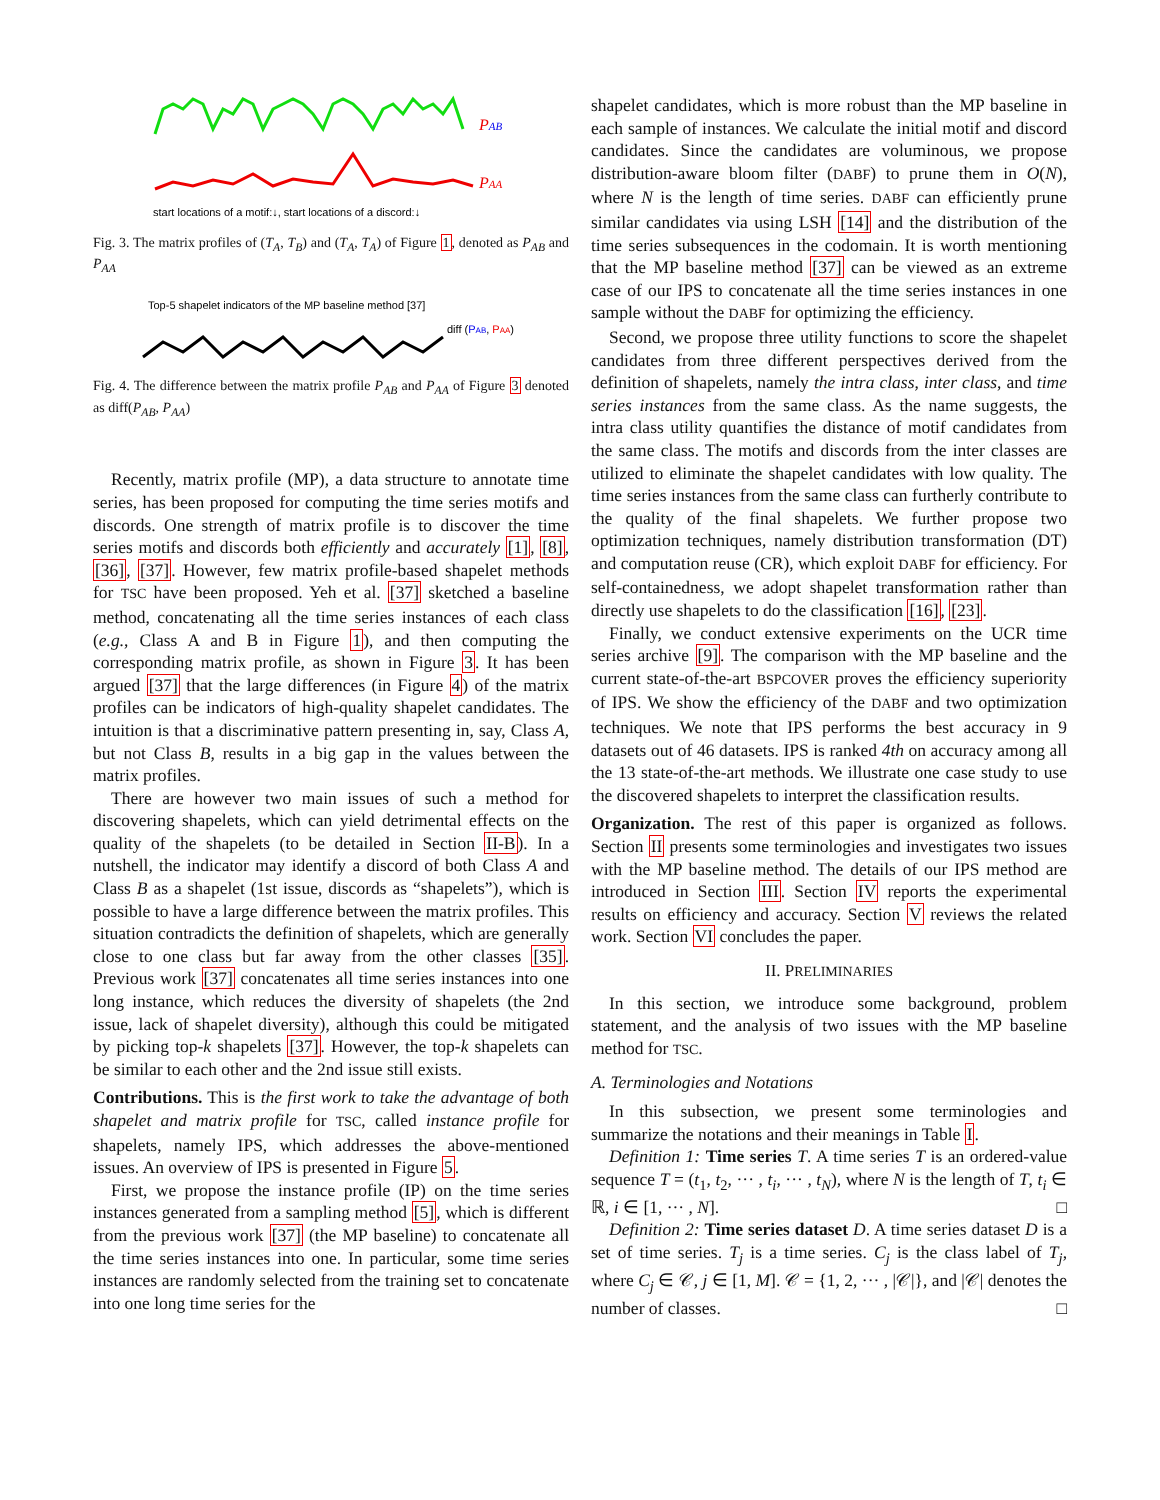PAB
PAA
start locations of a motif:↓, start locations of a discord:↓
Fig. 3. The matrix profiles of (T<sub>A</sub>, T<sub>B</sub>) and (T<sub>A</sub>, T<sub>A</sub>) of Figure 1, denoted as P<sub>AB</sub> and P<sub>AA</sub>
Top-5 shapelet indicators of the MP baseline method [37]
diff (PAB, PAA)
Fig. 4. The difference between the matrix profile P<sub>AB</sub> and P<sub>AA</sub> of Figure 3 denoted as diff(P<sub>AB</sub>, P<sub>AA</sub>)
Recently, matrix profile (MP), a data structure to annotate time series, has been proposed for computing the time series motifs and discords. One strength of matrix profile is to discover the time series motifs and discords both efficiently and accurately [1], [8], [36], [37]. However, few matrix profile-based shapelet methods for TSC have been proposed. Yeh et al. [37] sketched a baseline method, concatenating all the time series instances of each class (e.g., Class A and B in Figure 1), and then computing the corresponding matrix profile, as shown in Figure 3. It has been argued [37] that the large differences (in Figure 4) of the matrix profiles can be indicators of high-quality shapelet candidates. The intuition is that a discriminative pattern presenting in, say, Class A, but not Class B, results in a big gap in the values between the matrix profiles.
There are however two main issues of such a method for discovering shapelets, which can yield detrimental effects on the quality of the shapelets (to be detailed in Section II-B). In a nutshell, the indicator may identify a discord of both Class A and Class B as a shapelet (1st issue, discords as “shapelets”), which is possible to have a large difference between the matrix profiles. This situation contradicts the definition of shapelets, which are generally close to one class but far away from the other classes [35]. Previous work [37] concatenates all time series instances into one long instance, which reduces the diversity of shapelets (the 2nd issue, lack of shapelet diversity), although this could be mitigated by picking top-k shapelets [37]. However, the top-k shapelets can be similar to each other and the 2nd issue still exists.
Contributions. This is the first work to take the advantage of both shapelet and matrix profile for TSC, called instance profile for shapelets, namely IPS, which addresses the above-mentioned issues. An overview of IPS is presented in Figure 5.
First, we propose the instance profile (IP) on the time series instances generated from a sampling method [5], which is different from the previous work [37] (the MP baseline) to concatenate all the time series instances into one. In particular, some time series instances are randomly selected from the training set to concatenate into one long time series for the
shapelet candidates, which is more robust than the MP baseline in each sample of instances. We calculate the initial motif and discord candidates. Since the candidates are voluminous, we propose distribution-aware bloom filter (DABF) to prune them in O(N), where N is the length of time series. DABF can efficiently prune similar candidates via using LSH [14] and the distribution of the time series subsequences in the codomain. It is worth mentioning that the MP baseline method [37] can be viewed as an extreme case of our IPS to concatenate all the time series instances in one sample without the DABF for optimizing the efficiency.
Second, we propose three utility functions to score the shapelet candidates from three different perspectives derived from the definition of shapelets, namely the intra class, inter class, and time series instances from the same class. As the name suggests, the intra class utility quantifies the distance of motif candidates from the same class. The motifs and discords from the inter classes are utilized to eliminate the shapelet candidates with low quality. The time series instances from the same class can furtherly contribute to the quality of the final shapelets. We further propose two optimization techniques, namely distribution transformation (DT) and computation reuse (CR), which exploit DABF for efficiency. For self-containedness, we adopt shapelet transformation rather than directly use shapelets to do the classification [16], [23].
Finally, we conduct extensive experiments on the UCR time series archive [9]. The comparison with the MP baseline and the current state-of-the-art BSPCOVER proves the efficiency superiority of IPS. We show the efficiency of the DABF and two optimization techniques. We note that IPS performs the best accuracy in 9 datasets out of 46 datasets. IPS is ranked 4th on accuracy among all the 13 state-of-the-art methods. We illustrate one case study to use the discovered shapelets to interpret the classification results.
Organization. The rest of this paper is organized as follows. Section II presents some terminologies and investigates two issues with the MP baseline method. The details of our IPS method are introduced in Section III. Section IV reports the experimental results on efficiency and accuracy. Section V reviews the related work. Section VI concludes the paper.
II. PRELIMINARIES
In this section, we introduce some background, problem statement, and the analysis of two issues with the MP baseline method for TSC.
A. Terminologies and Notations
In this subsection, we present some terminologies and summarize the notations and their meanings in Table I.
Definition 1: Time series T. A time series T is an ordered-value sequence T = (t<sub>1</sub>, t<sub>2</sub>, ··· , t<sub>i</sub>, ··· , t<sub>N</sub>), where N is the length of T, t<sub>i</sub> ∈ ℝ, i ∈ [1, ··· , N]. □
Definition 2: Time series dataset D. A time series dataset D is a set of time series. T<sub>j</sub> is a time series. C<sub>j</sub> is the class label of T<sub>j</sub>, where C<sub>j</sub> ∈ 𝒞, j ∈ [1, M]. 𝒞 = {1, 2, ··· , |𝒞|}, and |𝒞| denotes the number of classes. □